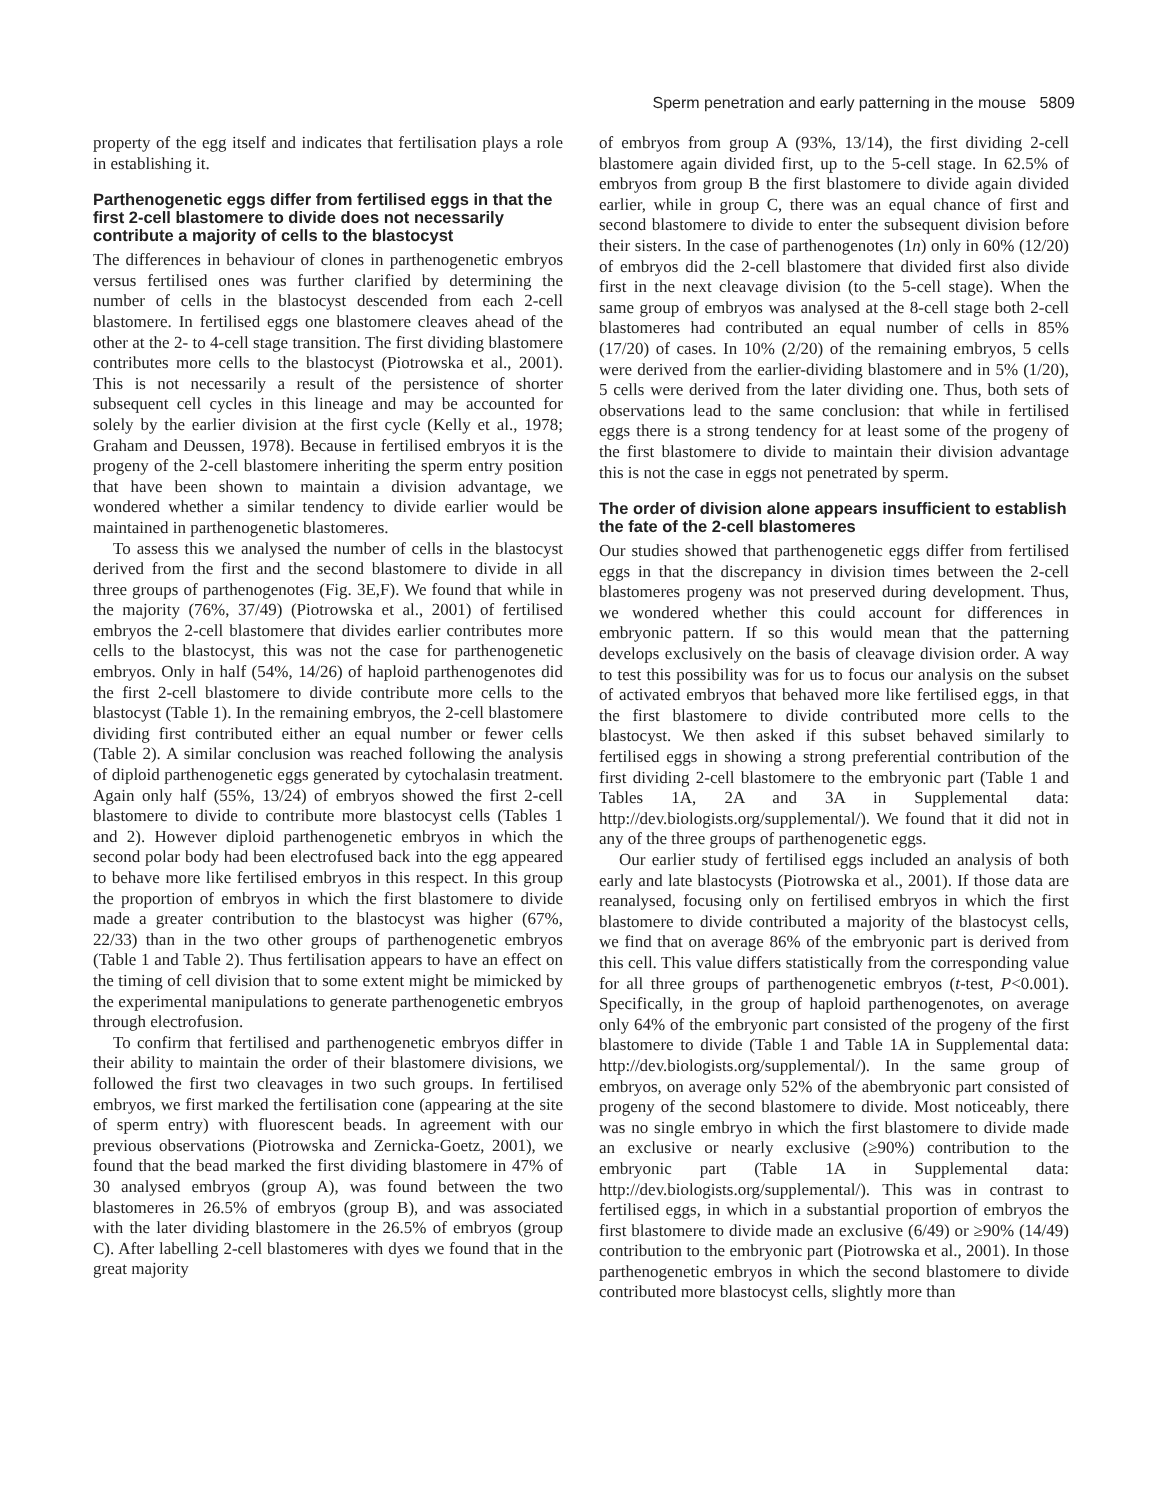Sperm penetration and early patterning in the mouse 5809
property of the egg itself and indicates that fertilisation plays a role in establishing it.
Parthenogenetic eggs differ from fertilised eggs in that the first 2-cell blastomere to divide does not necessarily contribute a majority of cells to the blastocyst
The differences in behaviour of clones in parthenogenetic embryos versus fertilised ones was further clarified by determining the number of cells in the blastocyst descended from each 2-cell blastomere. In fertilised eggs one blastomere cleaves ahead of the other at the 2- to 4-cell stage transition. The first dividing blastomere contributes more cells to the blastocyst (Piotrowska et al., 2001). This is not necessarily a result of the persistence of shorter subsequent cell cycles in this lineage and may be accounted for solely by the earlier division at the first cycle (Kelly et al., 1978; Graham and Deussen, 1978). Because in fertilised embryos it is the progeny of the 2-cell blastomere inheriting the sperm entry position that have been shown to maintain a division advantage, we wondered whether a similar tendency to divide earlier would be maintained in parthenogenetic blastomeres.
To assess this we analysed the number of cells in the blastocyst derived from the first and the second blastomere to divide in all three groups of parthenogenotes (Fig. 3E,F). We found that while in the majority (76%, 37/49) (Piotrowska et al., 2001) of fertilised embryos the 2-cell blastomere that divides earlier contributes more cells to the blastocyst, this was not the case for parthenogenetic embryos. Only in half (54%, 14/26) of haploid parthenogenotes did the first 2-cell blastomere to divide contribute more cells to the blastocyst (Table 1). In the remaining embryos, the 2-cell blastomere dividing first contributed either an equal number or fewer cells (Table 2). A similar conclusion was reached following the analysis of diploid parthenogenetic eggs generated by cytochalasin treatment. Again only half (55%, 13/24) of embryos showed the first 2-cell blastomere to divide to contribute more blastocyst cells (Tables 1 and 2). However diploid parthenogenetic embryos in which the second polar body had been electrofused back into the egg appeared to behave more like fertilised embryos in this respect. In this group the proportion of embryos in which the first blastomere to divide made a greater contribution to the blastocyst was higher (67%, 22/33) than in the two other groups of parthenogenetic embryos (Table 1 and Table 2). Thus fertilisation appears to have an effect on the timing of cell division that to some extent might be mimicked by the experimental manipulations to generate parthenogenetic embryos through electrofusion.
To confirm that fertilised and parthenogenetic embryos differ in their ability to maintain the order of their blastomere divisions, we followed the first two cleavages in two such groups. In fertilised embryos, we first marked the fertilisation cone (appearing at the site of sperm entry) with fluorescent beads. In agreement with our previous observations (Piotrowska and Zernicka-Goetz, 2001), we found that the bead marked the first dividing blastomere in 47% of 30 analysed embryos (group A), was found between the two blastomeres in 26.5% of embryos (group B), and was associated with the later dividing blastomere in the 26.5% of embryos (group C). After labelling 2-cell blastomeres with dyes we found that in the great majority
of embryos from group A (93%, 13/14), the first dividing 2-cell blastomere again divided first, up to the 5-cell stage. In 62.5% of embryos from group B the first blastomere to divide again divided earlier, while in group C, there was an equal chance of first and second blastomere to divide to enter the subsequent division before their sisters. In the case of parthenogenotes (1n) only in 60% (12/20) of embryos did the 2-cell blastomere that divided first also divide first in the next cleavage division (to the 5-cell stage). When the same group of embryos was analysed at the 8-cell stage both 2-cell blastomeres had contributed an equal number of cells in 85% (17/20) of cases. In 10% (2/20) of the remaining embryos, 5 cells were derived from the earlier-dividing blastomere and in 5% (1/20), 5 cells were derived from the later dividing one. Thus, both sets of observations lead to the same conclusion: that while in fertilised eggs there is a strong tendency for at least some of the progeny of the first blastomere to divide to maintain their division advantage this is not the case in eggs not penetrated by sperm.
The order of division alone appears insufficient to establish the fate of the 2-cell blastomeres
Our studies showed that parthenogenetic eggs differ from fertilised eggs in that the discrepancy in division times between the 2-cell blastomeres progeny was not preserved during development. Thus, we wondered whether this could account for differences in embryonic pattern. If so this would mean that the patterning develops exclusively on the basis of cleavage division order. A way to test this possibility was for us to focus our analysis on the subset of activated embryos that behaved more like fertilised eggs, in that the first blastomere to divide contributed more cells to the blastocyst. We then asked if this subset behaved similarly to fertilised eggs in showing a strong preferential contribution of the first dividing 2-cell blastomere to the embryonic part (Table 1 and Tables 1A, 2A and 3A in Supplemental data: http://dev.biologists.org/supplemental/). We found that it did not in any of the three groups of parthenogenetic eggs.
Our earlier study of fertilised eggs included an analysis of both early and late blastocysts (Piotrowska et al., 2001). If those data are reanalysed, focusing only on fertilised embryos in which the first blastomere to divide contributed a majority of the blastocyst cells, we find that on average 86% of the embryonic part is derived from this cell. This value differs statistically from the corresponding value for all three groups of parthenogenetic embryos (t-test, P<0.001). Specifically, in the group of haploid parthenogenotes, on average only 64% of the embryonic part consisted of the progeny of the first blastomere to divide (Table 1 and Table 1A in Supplemental data: http://dev.biologists.org/supplemental/). In the same group of embryos, on average only 52% of the abembryonic part consisted of progeny of the second blastomere to divide. Most noticeably, there was no single embryo in which the first blastomere to divide made an exclusive or nearly exclusive (≥90%) contribution to the embryonic part (Table 1A in Supplemental data: http://dev.biologists.org/supplemental/). This was in contrast to fertilised eggs, in which in a substantial proportion of embryos the first blastomere to divide made an exclusive (6/49) or ≥90% (14/49) contribution to the embryonic part (Piotrowska et al., 2001). In those parthenogenetic embryos in which the second blastomere to divide contributed more blastocyst cells, slightly more than